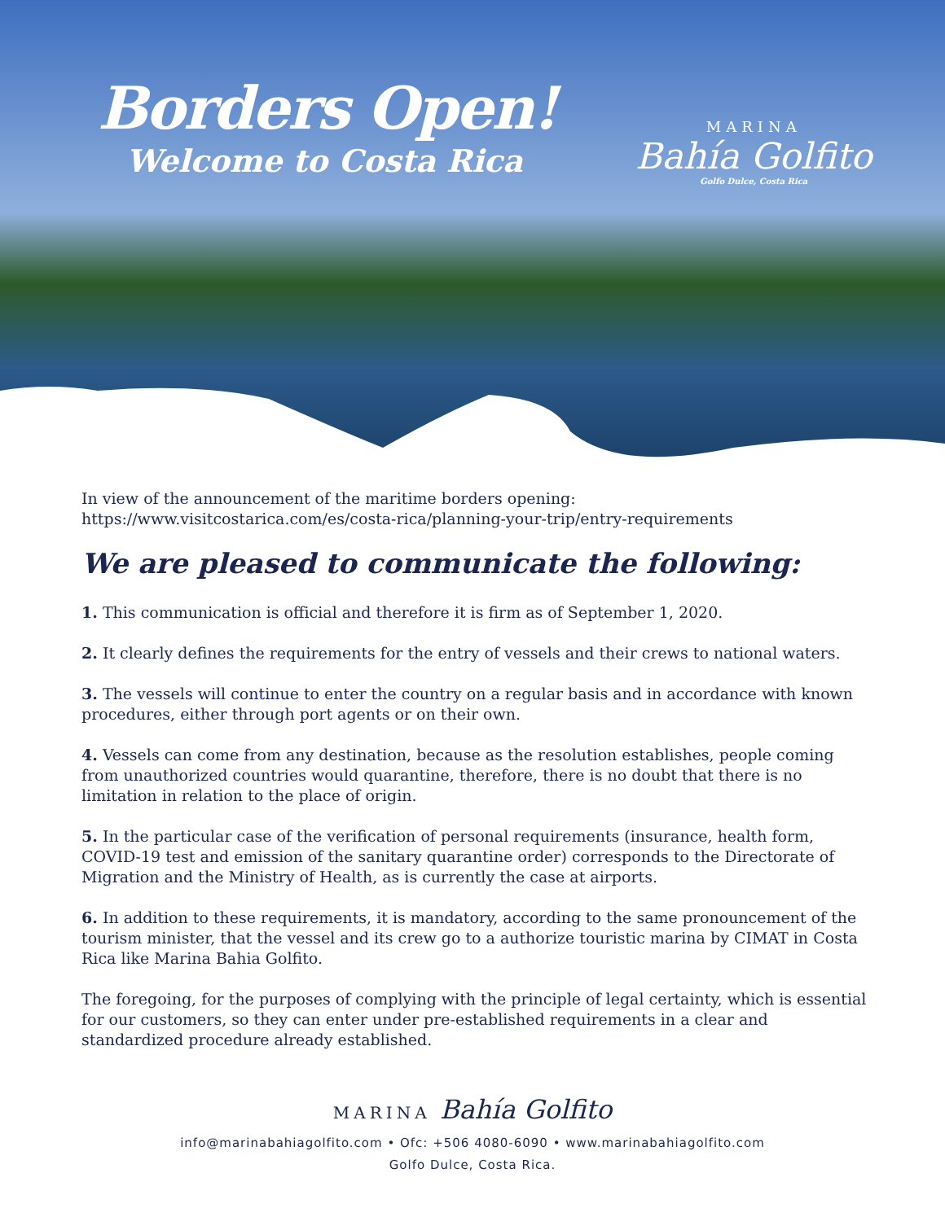Borders Open!
Welcome to Costa Rica
MARINA
Bahía Golfito
Golfo Dulce, Costa Rica
In view of the announcement of the maritime borders opening:
https://www.visitcostarica.com/es/costa-rica/planning-your-trip/entry-requirements
We are pleased to communicate the following:
1. This communication is official and therefore it is firm as of September 1, 2020.
2. It clearly defines the requirements for the entry of vessels and their crews to national waters.
3. The vessels will continue to enter the country on a regular basis and in accordance with known procedures, either through port agents or on their own.
4. Vessels can come from any destination, because as the resolution establishes, people coming from unauthorized countries would quarantine, therefore, there is no doubt that there is no limitation in relation to the place of origin.
5. In the particular case of the verification of personal requirements (insurance, health form, COVID-19 test and emission of the sanitary quarantine order) corresponds to the Directorate of Migration and the Ministry of Health, as is currently the case at airports.
6. In addition to these requirements, it is mandatory, according to the same pronouncement of the tourism minister, that the vessel and its crew go to a authorize touristic marina by CIMAT in Costa Rica like Marina Bahia Golfito.
The foregoing, for the purposes of complying with the principle of legal certainty, which is essential for our customers, so they can enter under pre-established requirements in a clear and standardized procedure already established.
MARINA Bahía Golfito
info@marinabahiagolfito.com • Ofc: +506 4080-6090 • www.marinabahiagolfito.com
Golfo Dulce, Costa Rica.